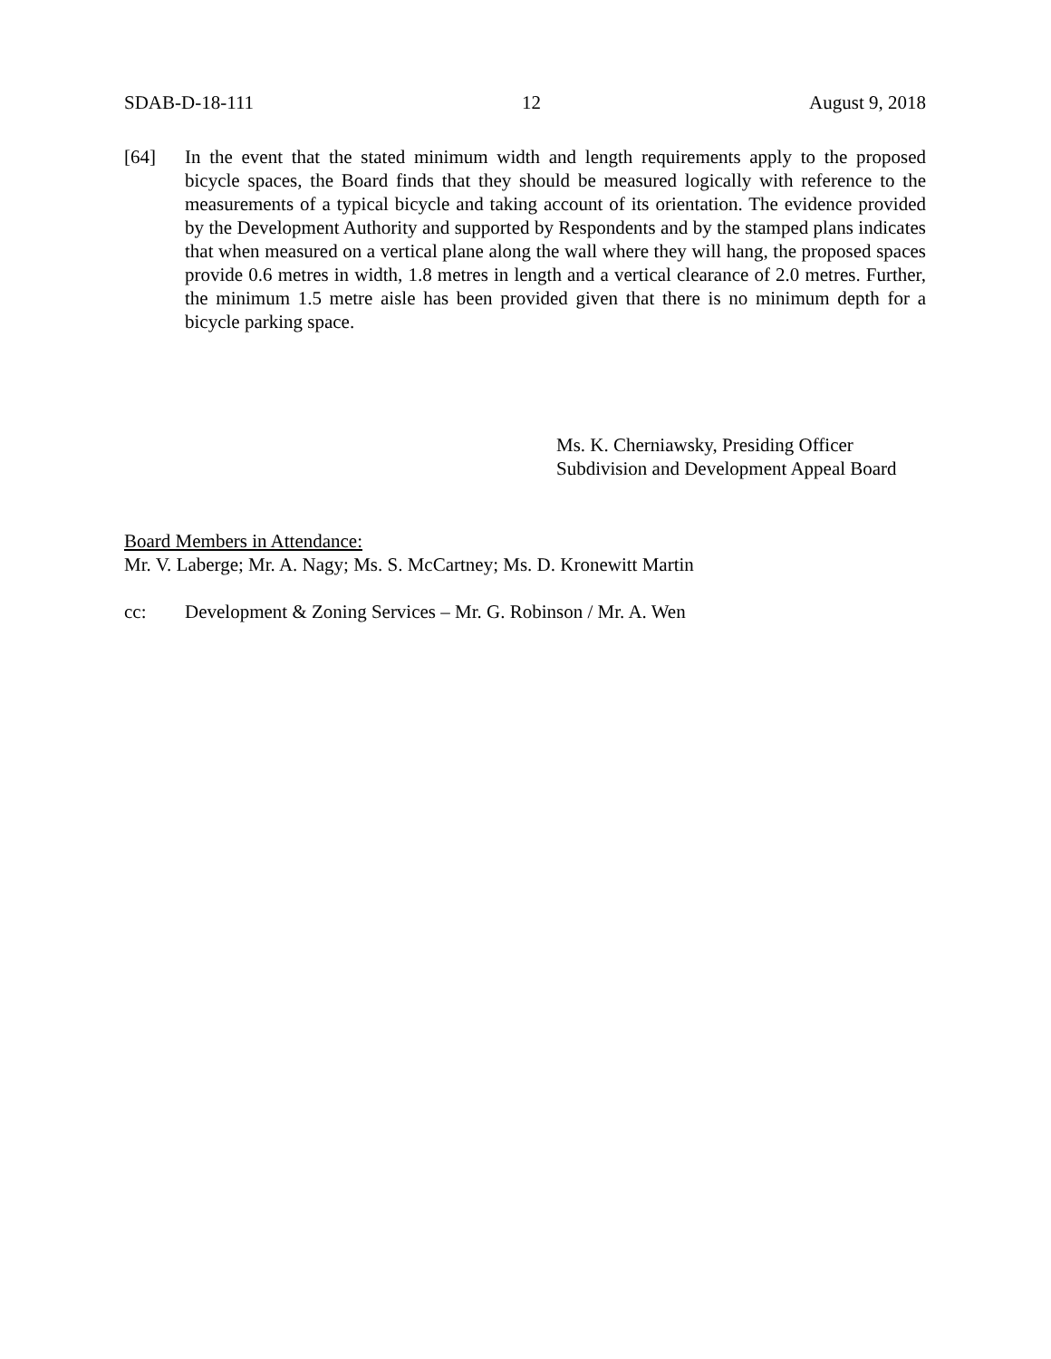SDAB-D-18-111 12 August 9, 2018
[64] In the event that the stated minimum width and length requirements apply to the proposed bicycle spaces, the Board finds that they should be measured logically with reference to the measurements of a typical bicycle and taking account of its orientation. The evidence provided by the Development Authority and supported by Respondents and by the stamped plans indicates that when measured on a vertical plane along the wall where they will hang, the proposed spaces provide 0.6 metres in width, 1.8 metres in length and a vertical clearance of 2.0 metres. Further, the minimum 1.5 metre aisle has been provided given that there is no minimum depth for a bicycle parking space.
Ms. K. Cherniawsky, Presiding Officer
Subdivision and Development Appeal Board
Board Members in Attendance:
Mr. V. Laberge; Mr. A. Nagy; Ms. S. McCartney; Ms. D. Kronewitt Martin
cc: Development & Zoning Services – Mr. G. Robinson / Mr. A. Wen